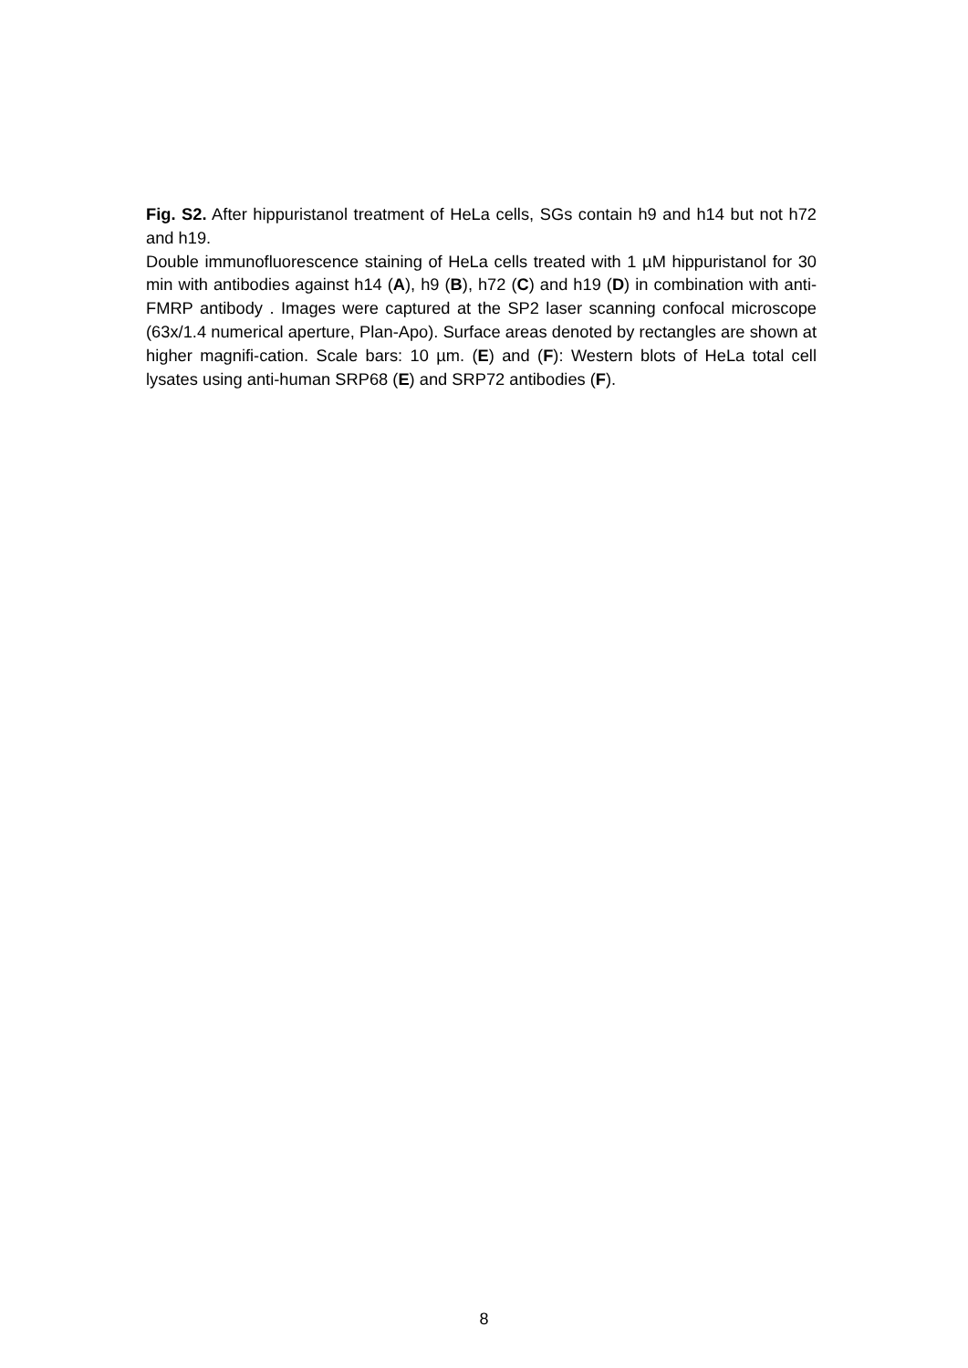Fig. S2. After hippuristanol treatment of HeLa cells, SGs contain h9 and h14 but not h72 and h19.
Double immunofluorescence staining of HeLa cells treated with 1 µM hippuristanol for 30 min with antibodies against h14 (A), h9 (B), h72 (C) and h19 (D) in combination with anti-FMRP antibody . Images were captured at the SP2 laser scanning confocal microscope (63x/1.4 numerical aperture, Plan-Apo). Surface areas denoted by rectangles are shown at higher magnifi-cation. Scale bars: 10 µm. (E) and (F): Western blots of HeLa total cell lysates using anti-human SRP68 (E) and SRP72 antibodies (F).
8